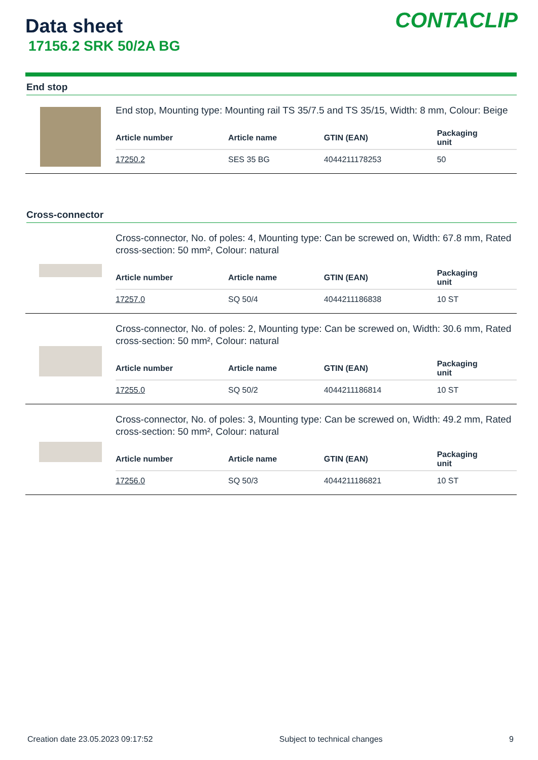CONTACLIP
Data sheet
17156.2 SRK 50/2A BG
End stop
End stop, Mounting type: Mounting rail TS 35/7.5 and TS 35/15, Width: 8 mm, Colour: Beige
| Article number | Article name | GTIN (EAN) | Packaging unit |
| --- | --- | --- | --- |
| 17250.2 | SES 35 BG | 4044211178253 | 50 |
Cross-connector
Cross-connector, No. of poles: 4, Mounting type: Can be screwed on, Width: 67.8 mm, Rated cross-section: 50 mm², Colour: natural
| Article number | Article name | GTIN (EAN) | Packaging unit |
| --- | --- | --- | --- |
| 17257.0 | SQ 50/4 | 4044211186838 | 10 ST |
Cross-connector, No. of poles: 2, Mounting type: Can be screwed on, Width: 30.6 mm, Rated cross-section: 50 mm², Colour: natural
| Article number | Article name | GTIN (EAN) | Packaging unit |
| --- | --- | --- | --- |
| 17255.0 | SQ 50/2 | 4044211186814 | 10 ST |
Cross-connector, No. of poles: 3, Mounting type: Can be screwed on, Width: 49.2 mm, Rated cross-section: 50 mm², Colour: natural
| Article number | Article name | GTIN (EAN) | Packaging unit |
| --- | --- | --- | --- |
| 17256.0 | SQ 50/3 | 4044211186821 | 10 ST |
Creation date 23.05.2023 09:17:52 Subject to technical changes 9